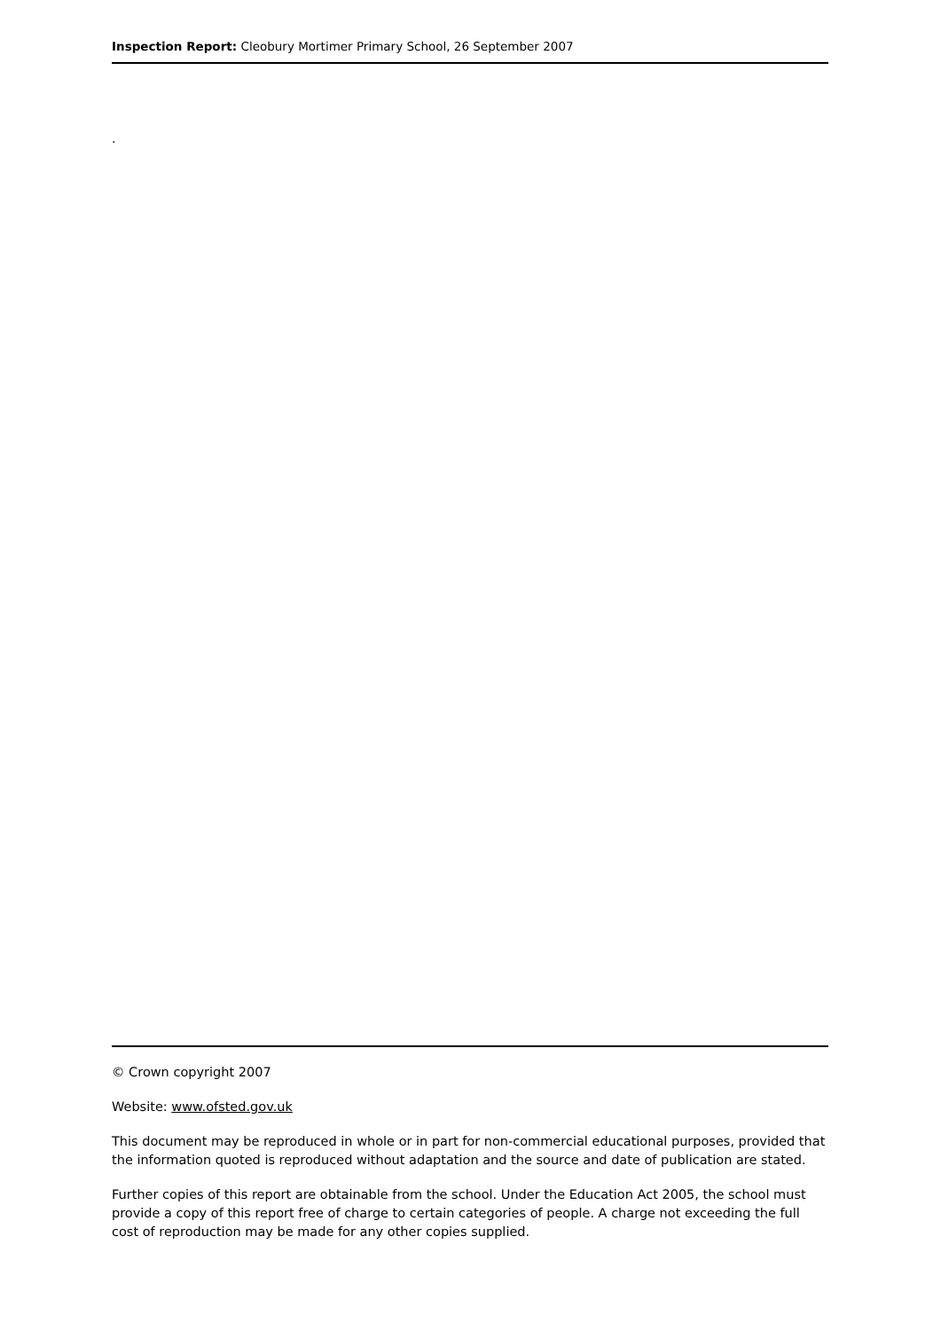Inspection Report: Cleobury Mortimer Primary School, 26 September 2007
.
© Crown copyright 2007
Website: www.ofsted.gov.uk
This document may be reproduced in whole or in part for non-commercial educational purposes, provided that the information quoted is reproduced without adaptation and the source and date of publication are stated.
Further copies of this report are obtainable from the school. Under the Education Act 2005, the school must provide a copy of this report free of charge to certain categories of people. A charge not exceeding the full cost of reproduction may be made for any other copies supplied.